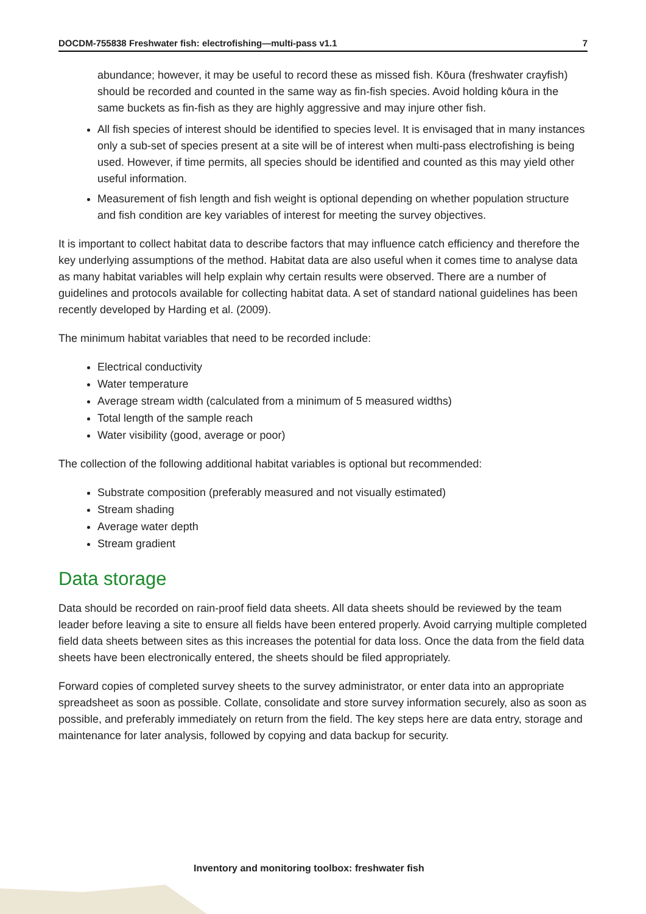DOCDM-755838 Freshwater fish: electrofishing—multi-pass v1.1 7
abundance; however, it may be useful to record these as missed fish. Kōura (freshwater crayfish) should be recorded and counted in the same way as fin-fish species. Avoid holding kōura in the same buckets as fin-fish as they are highly aggressive and may injure other fish.
All fish species of interest should be identified to species level. It is envisaged that in many instances only a sub-set of species present at a site will be of interest when multi-pass electrofishing is being used. However, if time permits, all species should be identified and counted as this may yield other useful information.
Measurement of fish length and fish weight is optional depending on whether population structure and fish condition are key variables of interest for meeting the survey objectives.
It is important to collect habitat data to describe factors that may influence catch efficiency and therefore the key underlying assumptions of the method. Habitat data are also useful when it comes time to analyse data as many habitat variables will help explain why certain results were observed. There are a number of guidelines and protocols available for collecting habitat data. A set of standard national guidelines has been recently developed by Harding et al. (2009).
The minimum habitat variables that need to be recorded include:
Electrical conductivity
Water temperature
Average stream width (calculated from a minimum of 5 measured widths)
Total length of the sample reach
Water visibility (good, average or poor)
The collection of the following additional habitat variables is optional but recommended:
Substrate composition (preferably measured and not visually estimated)
Stream shading
Average water depth
Stream gradient
Data storage
Data should be recorded on rain-proof field data sheets. All data sheets should be reviewed by the team leader before leaving a site to ensure all fields have been entered properly. Avoid carrying multiple completed field data sheets between sites as this increases the potential for data loss. Once the data from the field data sheets have been electronically entered, the sheets should be filed appropriately.
Forward copies of completed survey sheets to the survey administrator, or enter data into an appropriate spreadsheet as soon as possible. Collate, consolidate and store survey information securely, also as soon as possible, and preferably immediately on return from the field. The key steps here are data entry, storage and maintenance for later analysis, followed by copying and data backup for security.
Inventory and monitoring toolbox: freshwater fish